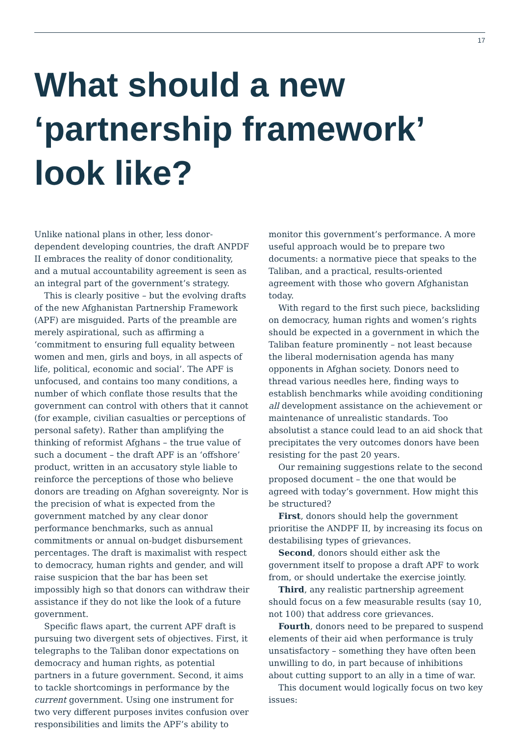17
What should a new ‘partnership framework’ look like?
Unlike national plans in other, less donor-dependent developing countries, the draft ANPDF II embraces the reality of donor conditionality, and a mutual accountability agreement is seen as an integral part of the government’s strategy.
This is clearly positive – but the evolving drafts of the new Afghanistan Partnership Framework (APF) are misguided. Parts of the preamble are merely aspirational, such as affirming a ‘commitment to ensuring full equality between women and men, girls and boys, in all aspects of life, political, economic and social’. The APF is unfocused, and contains too many conditions, a number of which conflate those results that the government can control with others that it cannot (for example, civilian casualties or perceptions of personal safety). Rather than amplifying the thinking of reformist Afghans – the true value of such a document – the draft APF is an ‘offshore’ product, written in an accusatory style liable to reinforce the perceptions of those who believe donors are treading on Afghan sovereignty. Nor is the precision of what is expected from the government matched by any clear donor performance benchmarks, such as annual commitments or annual on-budget disbursement percentages. The draft is maximalist with respect to democracy, human rights and gender, and will raise suspicion that the bar has been set impossibly high so that donors can withdraw their assistance if they do not like the look of a future government.
Specific flaws apart, the current APF draft is pursuing two divergent sets of objectives. First, it telegraphs to the Taliban donor expectations on democracy and human rights, as potential partners in a future government. Second, it aims to tackle shortcomings in performance by the current government. Using one instrument for two very different purposes invites confusion over responsibilities and limits the APF’s ability to
monitor this government’s performance. A more useful approach would be to prepare two documents: a normative piece that speaks to the Taliban, and a practical, results-oriented agreement with those who govern Afghanistan today.
With regard to the first such piece, backsliding on democracy, human rights and women’s rights should be expected in a government in which the Taliban feature prominently – not least because the liberal modernisation agenda has many opponents in Afghan society. Donors need to thread various needles here, finding ways to establish benchmarks while avoiding conditioning all development assistance on the achievement or maintenance of unrealistic standards. Too absolutist a stance could lead to an aid shock that precipitates the very outcomes donors have been resisting for the past 20 years.
Our remaining suggestions relate to the second proposed document – the one that would be agreed with today’s government. How might this be structured?
First, donors should help the government prioritise the ANDPF II, by increasing its focus on destabilising types of grievances.
Second, donors should either ask the government itself to propose a draft APF to work from, or should undertake the exercise jointly.
Third, any realistic partnership agreement should focus on a few measurable results (say 10, not 100) that address core grievances.
Fourth, donors need to be prepared to suspend elements of their aid when performance is truly unsatisfactory – something they have often been unwilling to do, in part because of inhibitions about cutting support to an ally in a time of war.
This document would logically focus on two key issues: